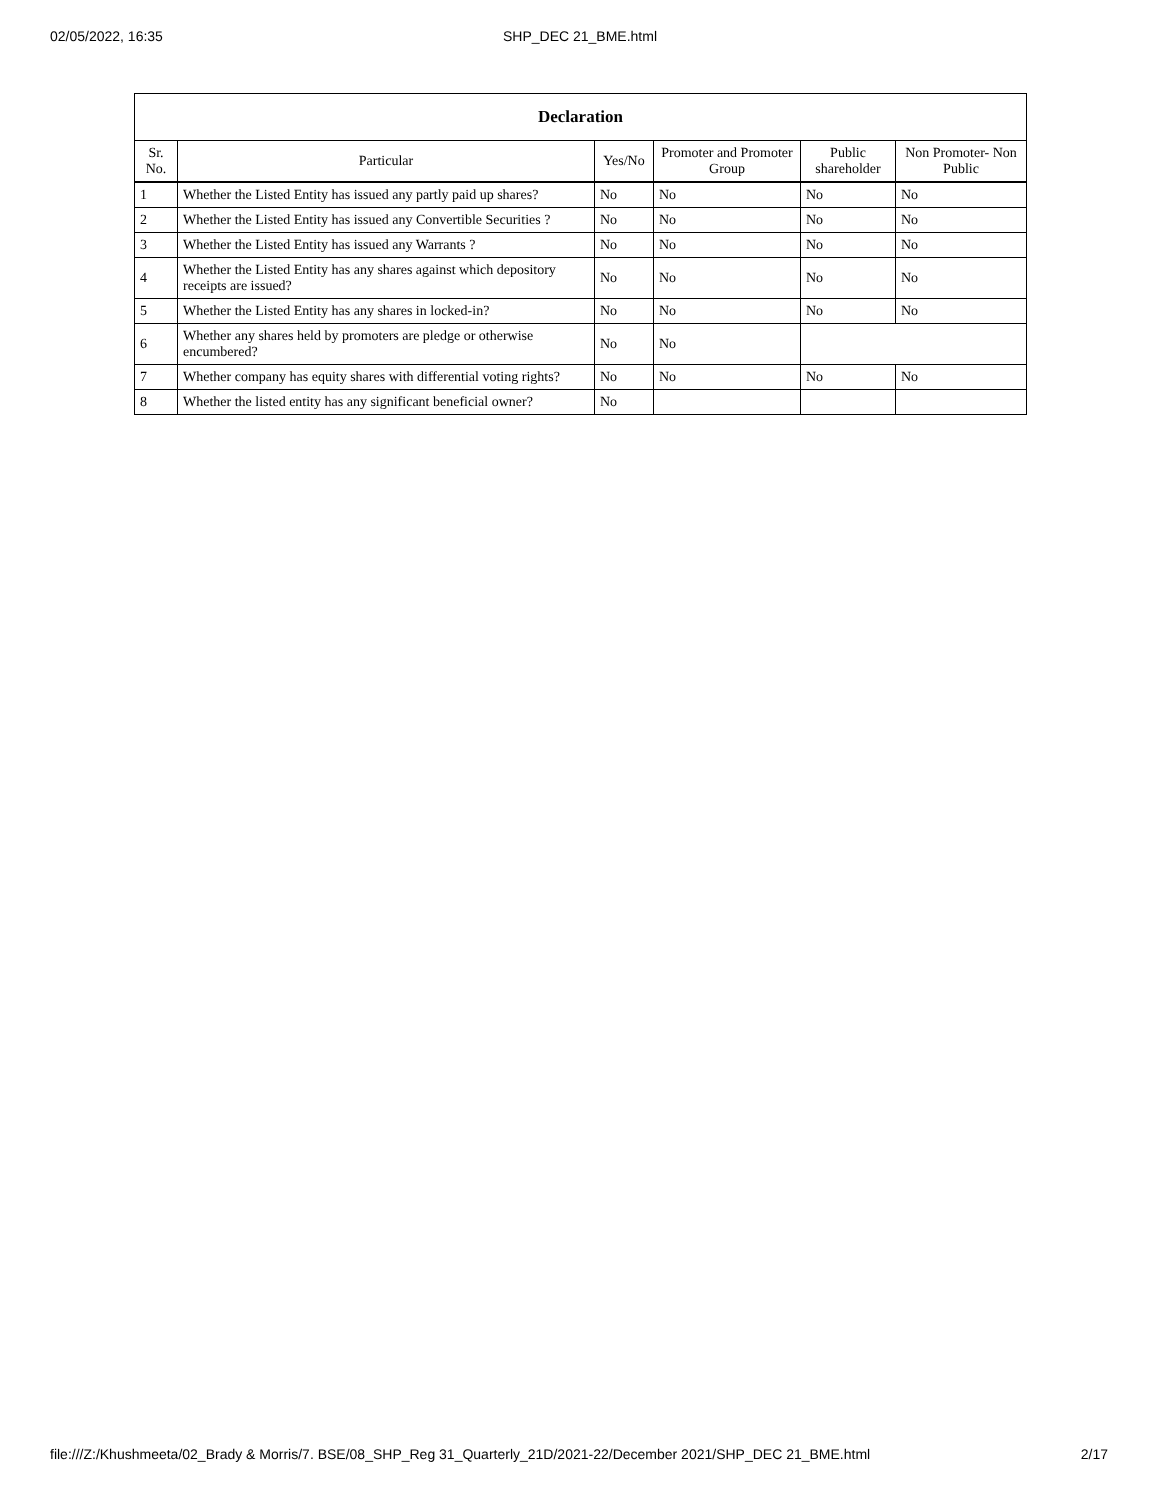02/05/2022, 16:35
SHP_DEC 21_BME.html
| Declaration | | | | | |
| --- | --- | --- | --- | --- | --- |
| Sr. No. | Particular | Yes/No | Promoter and Promoter Group | Public shareholder | Non Promoter- Non Public |
| 1 | Whether the Listed Entity has issued any partly paid up shares? | No | No | No | No |
| 2 | Whether the Listed Entity has issued any Convertible Securities ? | No | No | No | No |
| 3 | Whether the Listed Entity has issued any Warrants ? | No | No | No | No |
| 4 | Whether the Listed Entity has any shares against which depository receipts are issued? | No | No | No | No |
| 5 | Whether the Listed Entity has any shares in locked-in? | No | No | No | No |
| 6 | Whether any shares held by promoters are pledge or otherwise encumbered? | No | No | | |
| 7 | Whether company has equity shares with differential voting rights? | No | No | No | No |
| 8 | Whether the listed entity has any significant beneficial owner? | No | | | |
file:///Z:/Khushmeeta/02_Brady & Morris/7. BSE/08_SHP_Reg 31_Quarterly_21D/2021-22/December 2021/SHP_DEC 21_BME.html 2/17